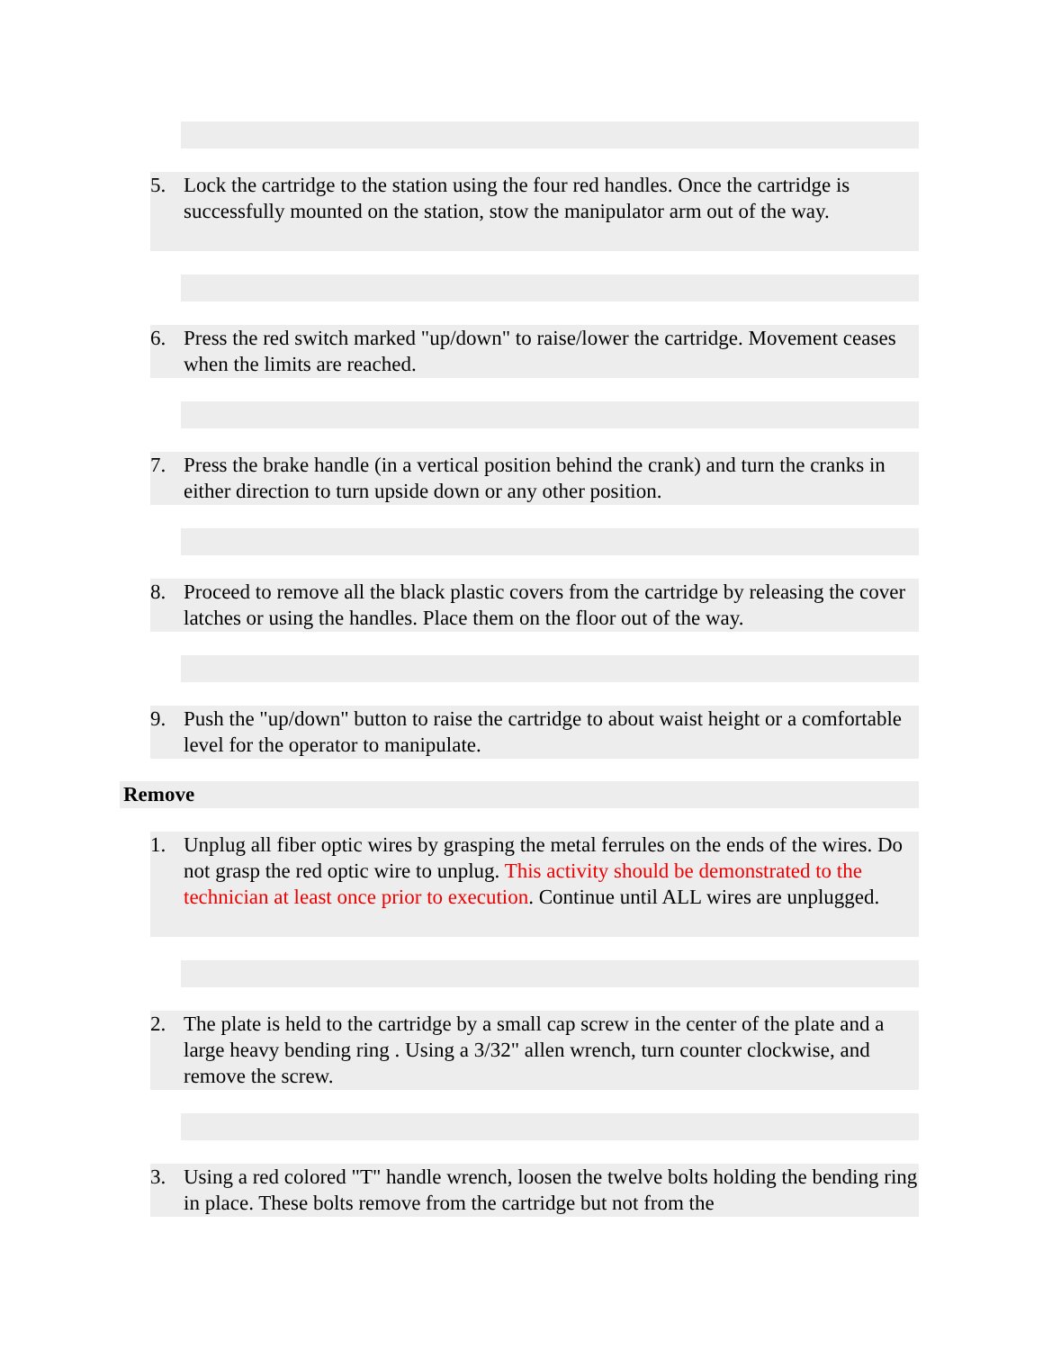5. Lock the cartridge to the station using the four red handles. Once the cartridge is successfully mounted on the station, stow the manipulator arm out of the way.
6. Press the red switch marked "up/down" to raise/lower the cartridge. Movement ceases when the limits are reached.
7. Press the brake handle (in a vertical position behind the crank) and turn the cranks in either direction to turn upside down or any other position.
8. Proceed to remove all the black plastic covers from the cartridge by releasing the cover latches or using the handles. Place them on the floor out of the way.
9. Push the "up/down" button to raise the cartridge to about waist height or a comfortable level for the operator to manipulate.
Remove
1. Unplug all fiber optic wires by grasping the metal ferrules on the ends of the wires. Do not grasp the red optic wire to unplug. This activity should be demonstrated to the technician at least once prior to execution. Continue until ALL wires are unplugged.
2. The plate is held to the cartridge by a small cap screw in the center of the plate and a large heavy bending ring . Using a 3/32" allen wrench, turn counter clockwise, and remove the screw.
3. Using a red colored "T" handle wrench, loosen the twelve bolts holding the bending ring in place. These bolts remove from the cartridge but not from the